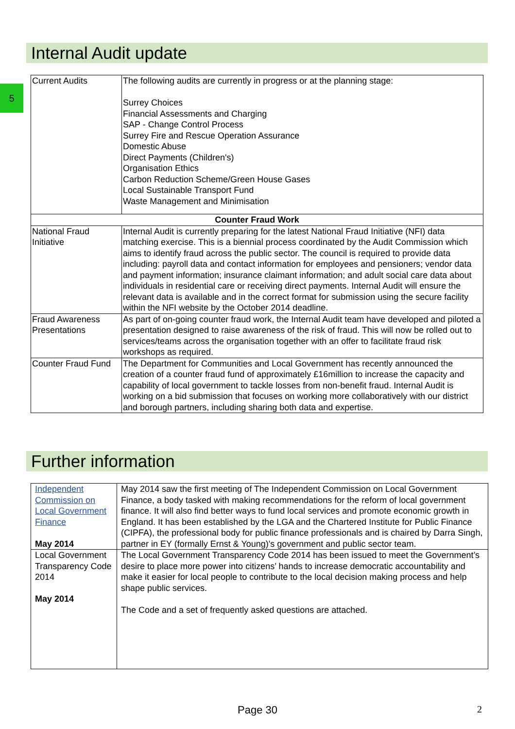5
Internal Audit update
| Current Audits | The following audits are currently in progress or at the planning stage: Surrey Choices Financial Assessments and Charging SAP - Change Control Process Surrey Fire and Rescue Operation Assurance Domestic Abuse Direct Payments (Children's) Organisation Ethics Carbon Reduction Scheme/Green House Gases Local Sustainable Transport Fund Waste Management and Minimisation |
| Counter Fraud Work | |
| National Fraud Initiative | Internal Audit is currently preparing for the latest National Fraud Initiative (NFI) data matching exercise. This is a biennial process coordinated by the Audit Commission which aims to identify fraud across the public sector. The council is required to provide data including: payroll data and contact information for employees and pensioners; vendor data and payment information; insurance claimant information; and adult social care data about individuals in residential care or receiving direct payments. Internal Audit will ensure the relevant data is available and in the correct format for submission using the secure facility within the NFI website by the October 2014 deadline. |
| Fraud Awareness Presentations | As part of on-going counter fraud work, the Internal Audit team have developed and piloted a presentation designed to raise awareness of the risk of fraud. This will now be rolled out to services/teams across the organisation together with an offer to facilitate fraud risk workshops as required. |
| Counter Fraud Fund | The Department for Communities and Local Government has recently announced the creation of a counter fraud fund of approximately £16million to increase the capacity and capability of local government to tackle losses from non-benefit fraud. Internal Audit is working on a bid submission that focuses on working more collaboratively with our district and borough partners, including sharing both data and expertise. |
Further information
| Independent Commission on Local Government Finance May 2014 | May 2014 saw the first meeting of The Independent Commission on Local Government Finance, a body tasked with making recommendations for the reform of local government finance. It will also find better ways to fund local services and promote economic growth in England. It has been established by the LGA and the Chartered Institute for Public Finance (CIPFA), the professional body for public finance professionals and is chaired by Darra Singh, partner in EY (formally Ernst & Young)'s government and public sector team. |
| Local Government Transparency Code 2014 May 2014 | The Local Government Transparency Code 2014 has been issued to meet the Government’s desire to place more power into citizens’ hands to increase democratic accountability and make it easier for local people to contribute to the local decision making process and help shape public services. The Code and a set of frequently asked questions are attached. |
Page 30 2